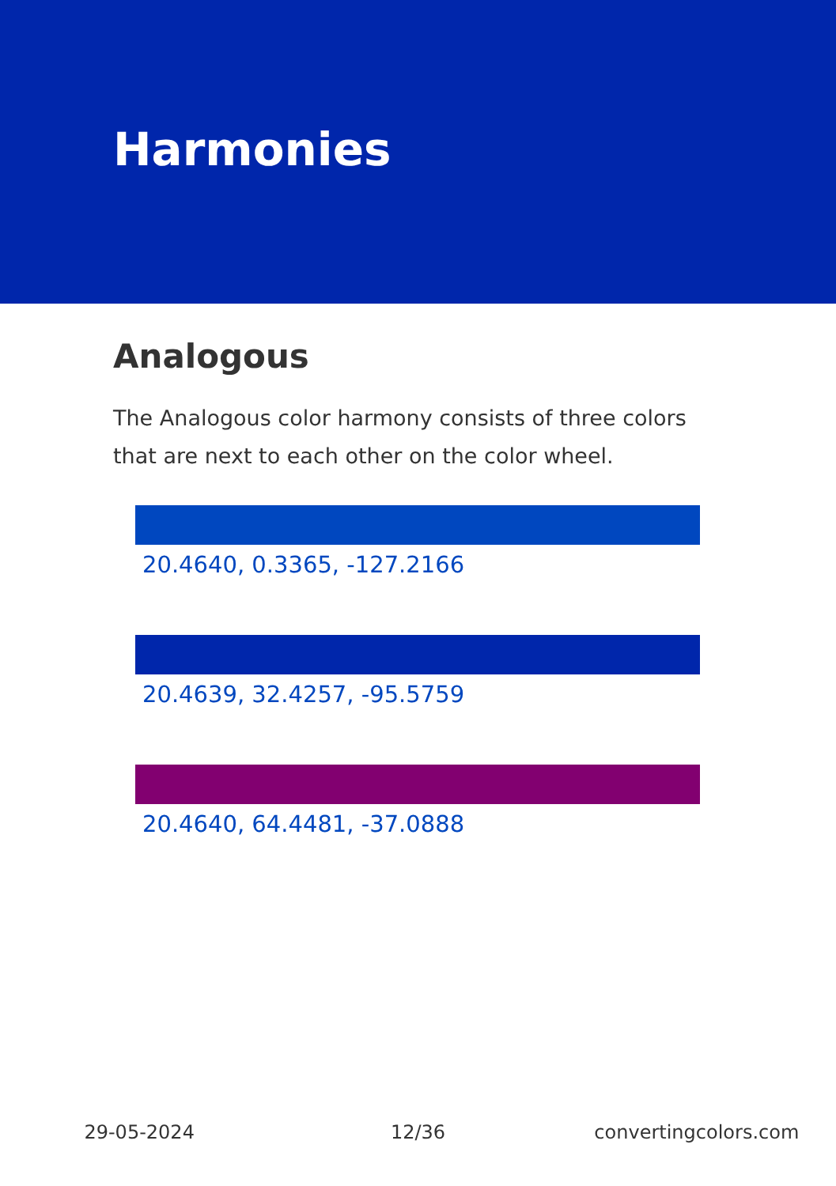Harmonies
Analogous
The Analogous color harmony consists of three colors that are next to each other on the color wheel.
20.4640, 0.3365, -127.2166
20.4639, 32.4257, -95.5759
20.4640, 64.4481, -37.0888
29-05-2024 12/36 convertingcolors.com